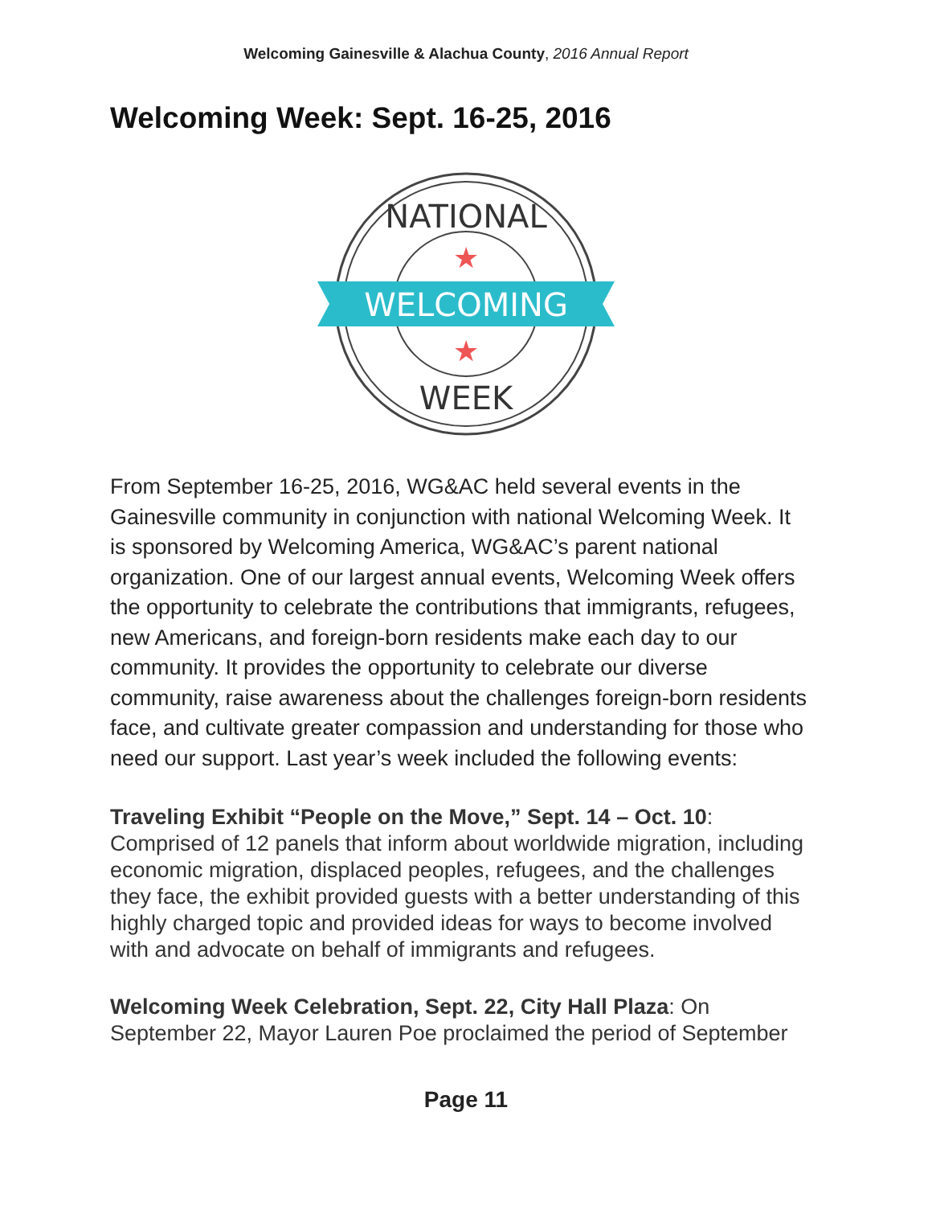Welcoming Gainesville & Alachua County, 2016 Annual Report
Welcoming Week: Sept. 16-25, 2016
NATIONAL
WELCOMING
★
★
WEEK
From September 16-25, 2016, WG&AC held several events in the Gainesville community in conjunction with national Welcoming Week. It is sponsored by Welcoming America, WG&AC’s parent national organization. One of our largest annual events, Welcoming Week offers the opportunity to celebrate the contributions that immigrants, refugees, new Americans, and foreign-born residents make each day to our community. It provides the opportunity to celebrate our diverse community, raise awareness about the challenges foreign-born residents face, and cultivate greater compassion and understanding for those who need our support. Last year’s week included the following events:
Traveling Exhibit “People on the Move,” Sept. 14 – Oct. 10: Comprised of 12 panels that inform about worldwide migration, including economic migration, displaced peoples, refugees, and the challenges they face, the exhibit provided guests with a better understanding of this highly charged topic and provided ideas for ways to become involved with and advocate on behalf of immigrants and refugees.
Welcoming Week Celebration, Sept. 22, City Hall Plaza: On September 22, Mayor Lauren Poe proclaimed the period of September
Page 11